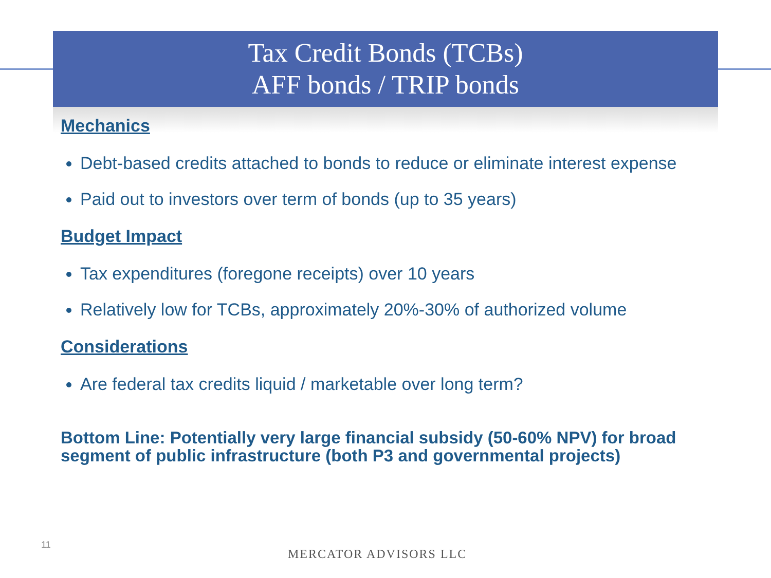Tax Credit Bonds (TCBs)
AFF bonds / TRIP bonds
Mechanics
Debt-based credits attached to bonds to reduce or eliminate interest expense
Paid out to investors over term of bonds (up to 35 years)
Budget Impact
Tax expenditures (foregone receipts) over 10 years
Relatively low for TCBs, approximately 20%-30% of authorized volume
Considerations
Are federal tax credits liquid / marketable over long term?
Bottom Line: Potentially very large financial subsidy (50-60% NPV) for broad segment of public infrastructure (both P3 and governmental projects)
11
MERCATOR ADVISORS LLC